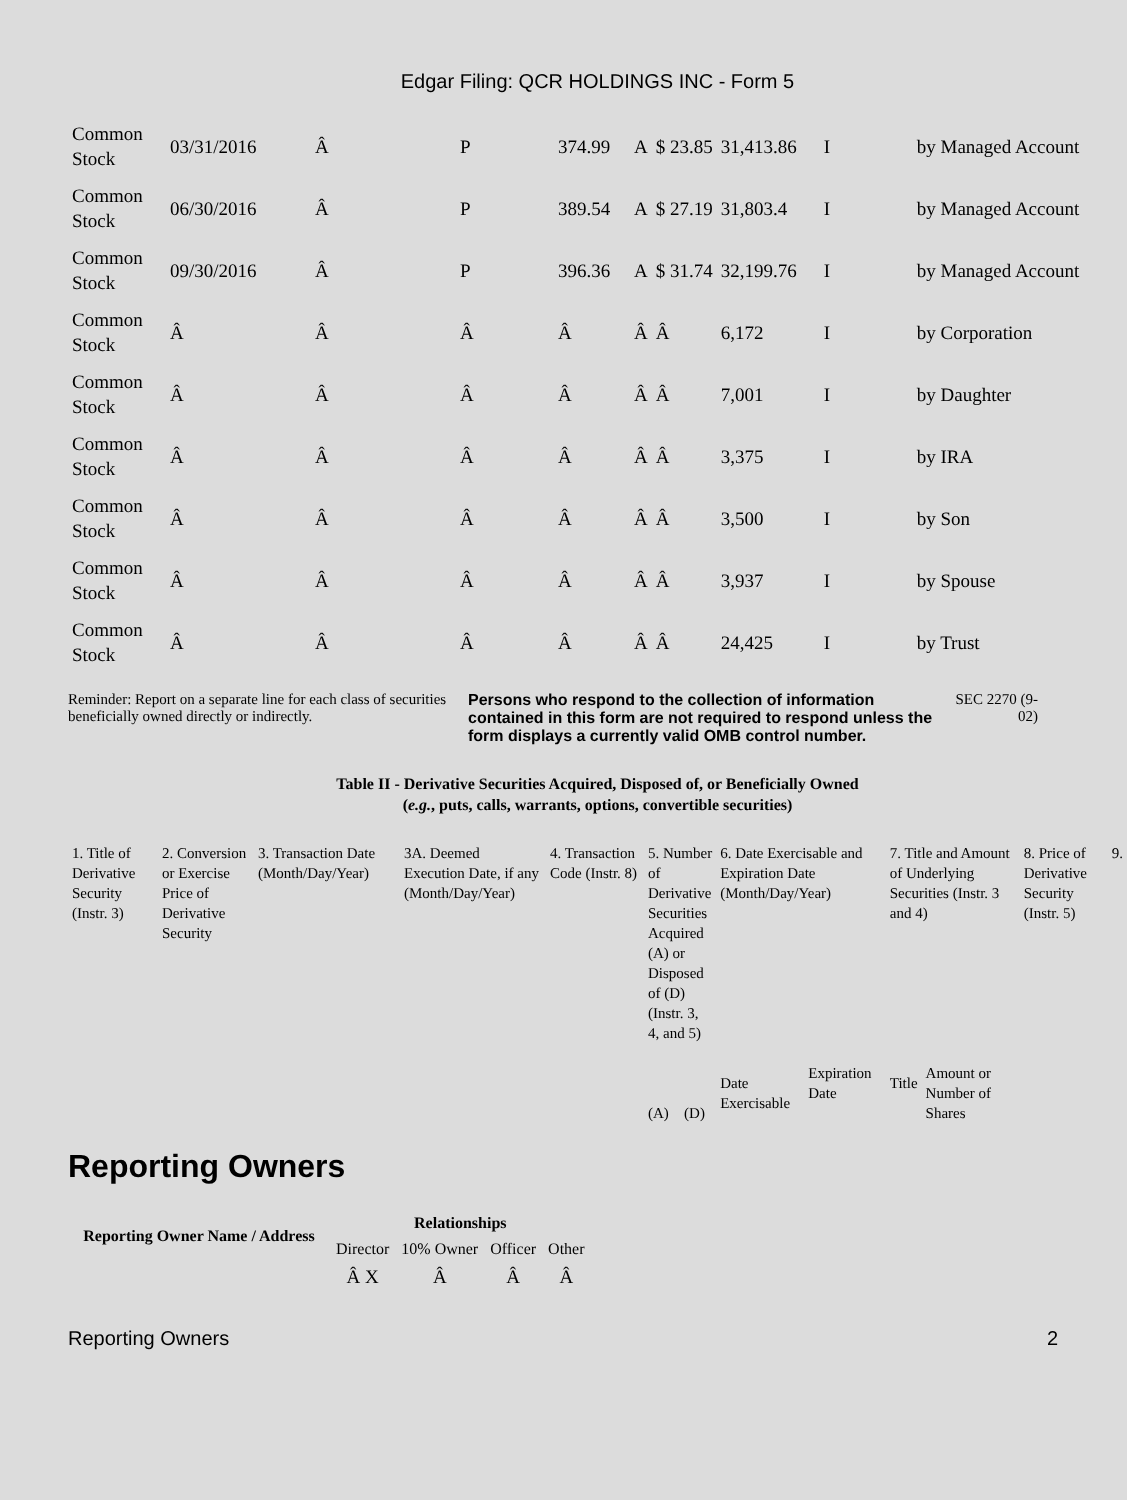Edgar Filing: QCR HOLDINGS INC - Form 5
| Common Stock | 03/31/2016 | Â | P | 374.99 | A | $ 23.85 | 31,413.86 | I | by Managed Account |
| Common Stock | 06/30/2016 | Â | P | 389.54 | A | $ 27.19 | 31,803.4 | I | by Managed Account |
| Common Stock | 09/30/2016 | Â | P | 396.36 | A | $ 31.74 | 32,199.76 | I | by Managed Account |
| Common Stock | Â | Â | Â | Â | Â | Â | 6,172 | I | by Corporation |
| Common Stock | Â | Â | Â | Â | Â | Â | 7,001 | I | by Daughter |
| Common Stock | Â | Â | Â | Â | Â | Â | 3,375 | I | by IRA |
| Common Stock | Â | Â | Â | Â | Â | Â | 3,500 | I | by Son |
| Common Stock | Â | Â | Â | Â | Â | Â | 3,937 | I | by Spouse |
| Common Stock | Â | Â | Â | Â | Â | Â | 24,425 | I | by Trust |
Reminder: Report on a separate line for each class of securities beneficially owned directly or indirectly.
Persons who respond to the collection of information contained in this form are not required to respond unless the form displays a currently valid OMB control number.
SEC 2270 (9-02)
Table II - Derivative Securities Acquired, Disposed of, or Beneficially Owned
(e.g., puts, calls, warrants, options, convertible securities)
| 1. Title of Derivative Security (Instr. 3) | 2. Conversion or Exercise Price of Derivative Security | 3. Transaction Date (Month/Day/Year) | 3A. Deemed Execution Date, if any (Month/Day/Year) | 4. Transaction Code (Instr. 8) | 5. Number of Derivative Securities Acquired (A) or Disposed of (D) (Instr. 3, 4, and 5) | | 6. Date Exercisable and Expiration Date (Month/Day/Year) | | 7. Title and Amount of Underlying Securities (Instr. 3 and 4) | | 8. Price of Derivative Security (Instr. 5) | 9. |
| | | | | | (A) | (D) | Date Exercisable | Expiration Date | Title | Amount or Number of Shares | | |
Reporting Owners
| Reporting Owner Name / Address | Relationships | | | |
| --- | --- | --- | --- | --- |
| | Director | 10% Owner | Officer | Other |
| | Â X | Â | Â | Â |
Reporting Owners 2